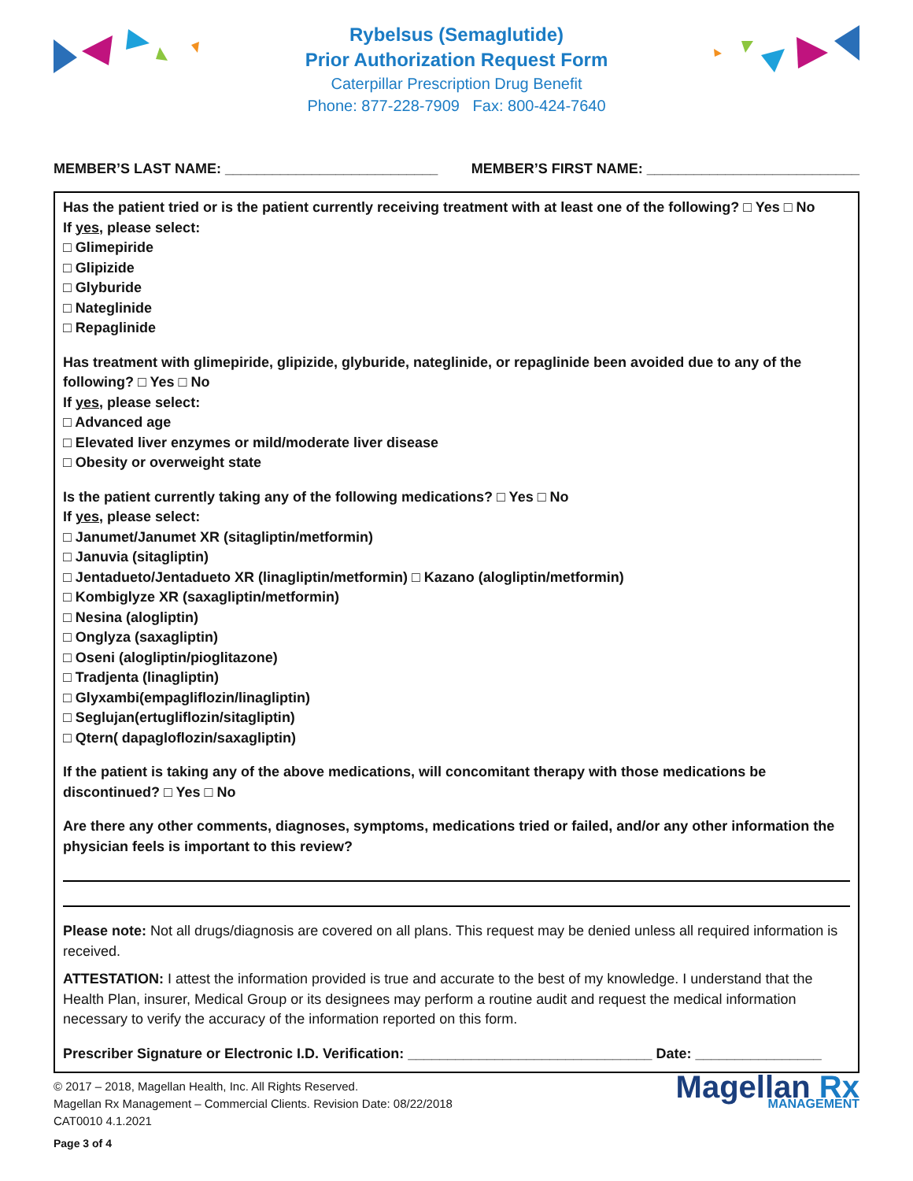Rybelsus (Semaglutide)
Prior Authorization Request Form
Caterpillar Prescription Drug Benefit
Phone: 877-228-7909 Fax: 800-424-7640
MEMBER’S LAST NAME: ___________________________ MEMBER’S FIRST NAME: ___________________________
Has the patient tried or is the patient currently receiving treatment with at least one of the following? □ Yes □ No
If yes, please select:
□ Glimepiride
□ Glipizide
□ Glyburide
□ Nateglinide
□ Repaglinide
Has treatment with glimepiride, glipizide, glyburide, nateglinide, or repaglinide been avoided due to any of the following? □ Yes □ No
If yes, please select:
□ Advanced age
□ Elevated liver enzymes or mild/moderate liver disease
□ Obesity or overweight state
Is the patient currently taking any of the following medications? □ Yes □ No
If yes, please select:
□ Janumet/Janumet XR (sitagliptin/metformin)
□ Januvia (sitagliptin)
□ Jentadueto/Jentadueto XR (linagliptin/metformin) □ Kazano (alogliptin/metformin)
□ Kombiglyze XR (saxagliptin/metformin)
□ Nesina (alogliptin)
□ Onglyza (saxagliptin)
□ Oseni (alogliptin/pioglitazone)
□ Tradjenta (linagliptin)
□ Glyxambi(empagliflozin/linagliptin)
□ Seglujan(ertugliflozin/sitagliptin)
□ Qtern( dapagloflozin/saxagliptin)
If the patient is taking any of the above medications, will concomitant therapy with those medications be discontinued? □ Yes □ No
Are there any other comments, diagnoses, symptoms, medications tried or failed, and/or any other information the physician feels is important to this review?
Please note: Not all drugs/diagnosis are covered on all plans. This request may be denied unless all required information is received.
ATTESTATION: I attest the information provided is true and accurate to the best of my knowledge. I understand that the Health Plan, insurer, Medical Group or its designees may perform a routine audit and request the medical information necessary to verify the accuracy of the information reported on this form.
Prescriber Signature or Electronic I.D. Verification: _______________________________ Date: ________________
© 2017 – 2018, Magellan Health, Inc. All Rights Reserved.
Magellan Rx Management – Commercial Clients. Revision Date: 08/22/2018
CAT0010 4.1.2021
Page 3 of 4
Magellan Rx
MANAGEMENT